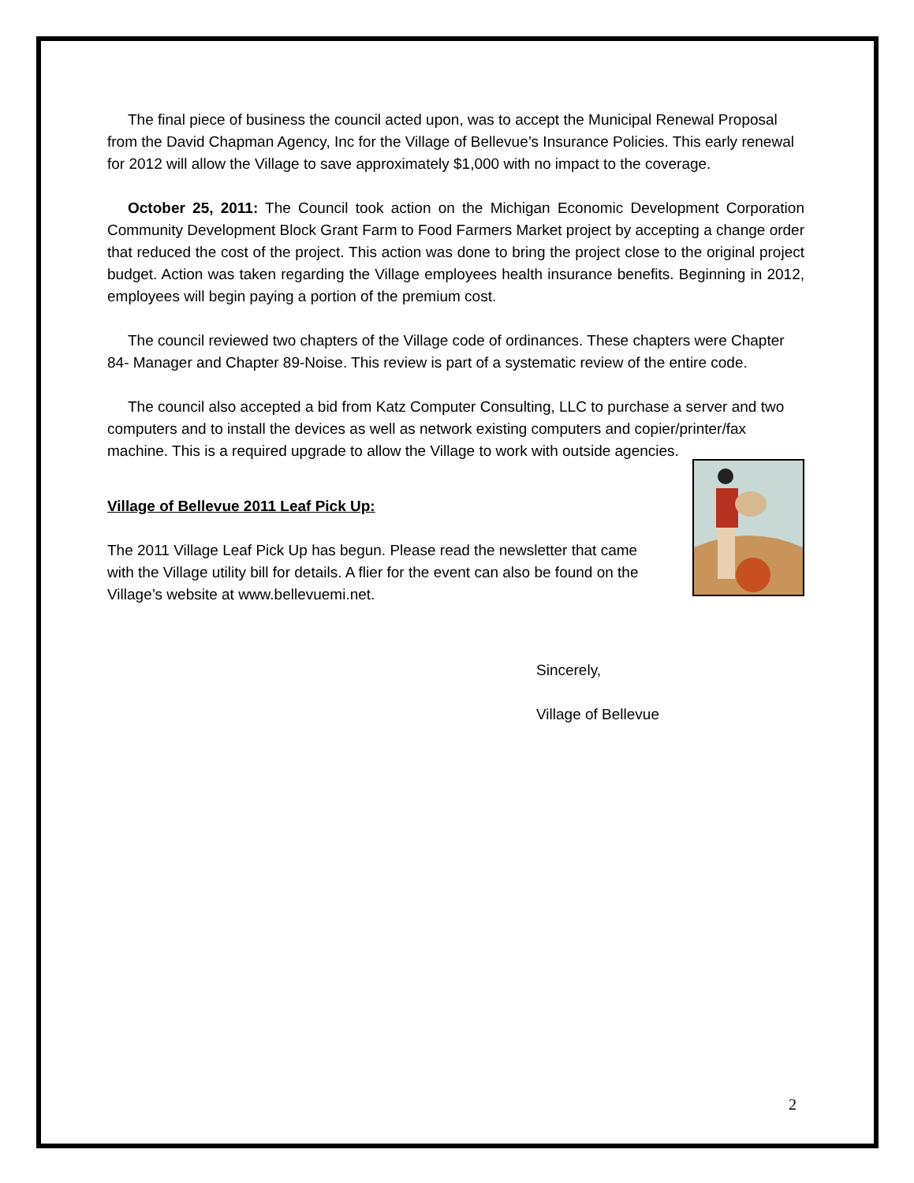The final piece of business the council acted upon, was to accept the Municipal Renewal Proposal from the David Chapman Agency, Inc for the Village of Bellevue’s Insurance Policies. This early renewal for 2012 will allow the Village to save approximately $1,000 with no impact to the coverage.
October 25, 2011: The Council took action on the Michigan Economic Development Corporation Community Development Block Grant Farm to Food Farmers Market project by accepting a change order that reduced the cost of the project. This action was done to bring the project close to the original project budget. Action was taken regarding the Village employees health insurance benefits. Beginning in 2012, employees will begin paying a portion of the premium cost.
The council reviewed two chapters of the Village code of ordinances. These chapters were Chapter 84- Manager and Chapter 89-Noise. This review is part of a systematic review of the entire code.
The council also accepted a bid from Katz Computer Consulting, LLC to purchase a server and two computers and to install the devices as well as network existing computers and copier/printer/fax machine. This is a required upgrade to allow the Village to work with outside agencies.
Village of Bellevue 2011 Leaf Pick Up:
The 2011 Village Leaf Pick Up has begun. Please read the newsletter that came with the Village utility bill for details. A flier for the event can also be found on the Village’s website at www.bellevuemi.net.
Sincerely,
Village of Bellevue
2